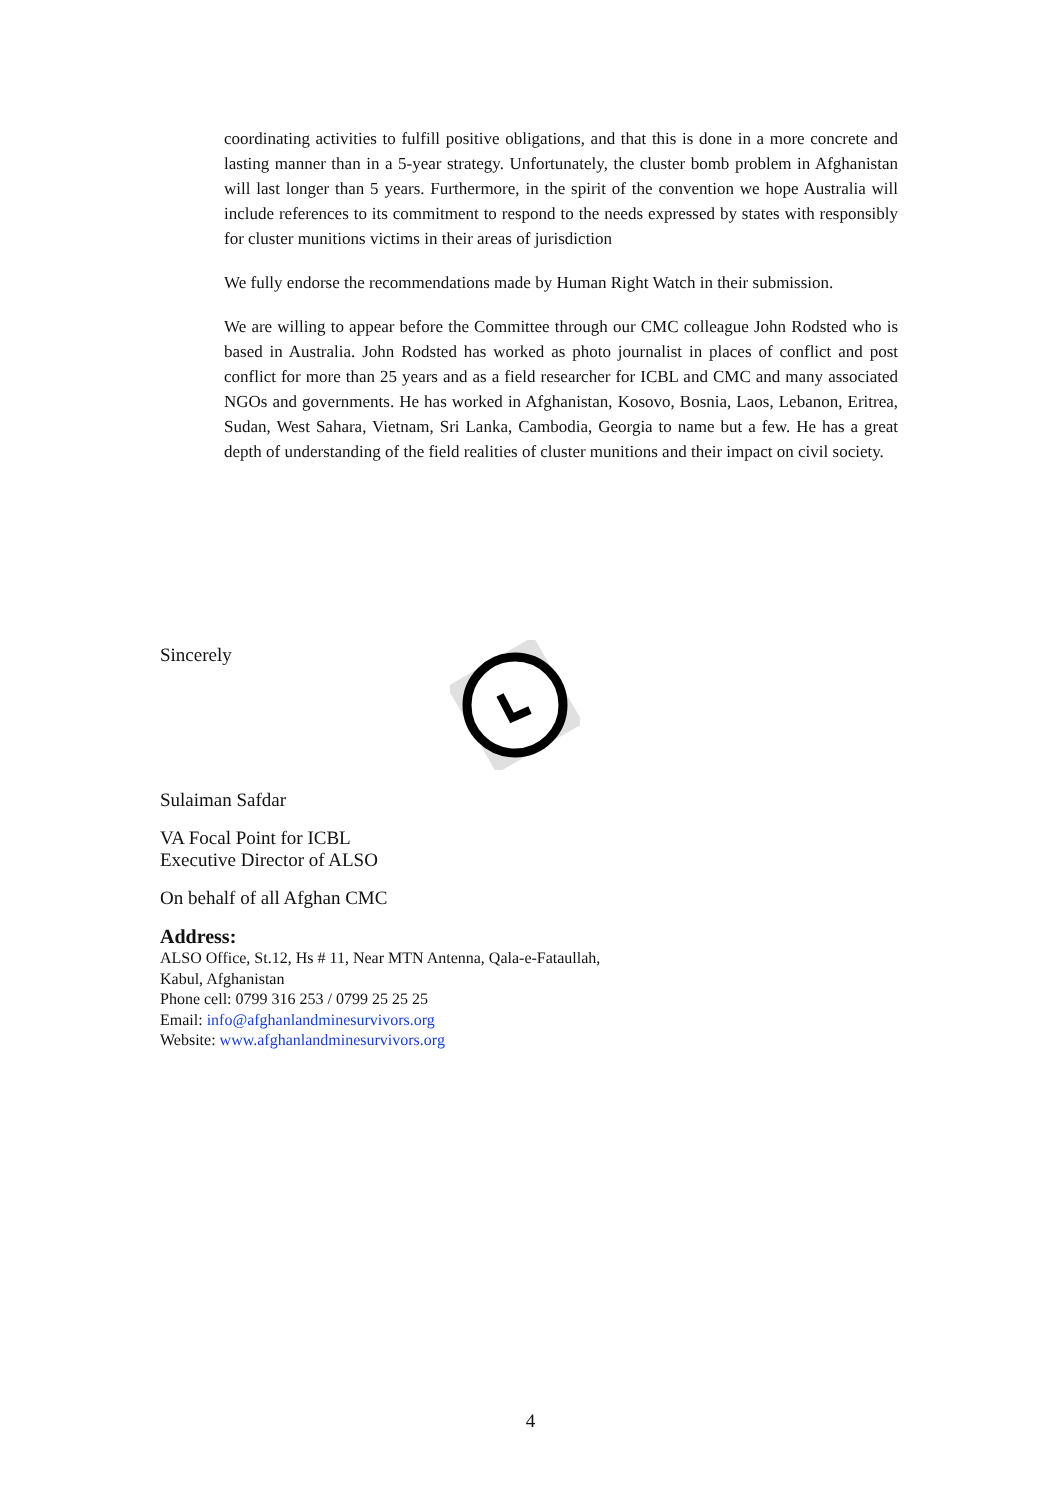coordinating activities to fulfill positive obligations, and that this is done in a more concrete and lasting manner than in a 5-year strategy. Unfortunately, the cluster bomb problem in Afghanistan will last longer than 5 years. Furthermore, in the spirit of the convention we hope Australia will include references to its commitment to respond to the needs expressed by states with responsibly for cluster munitions victims in their areas of jurisdiction
We fully endorse the recommendations made by Human Right Watch in their submission.
We are willing to appear before the Committee through our CMC colleague John Rodsted who is based in Australia. John Rodsted has worked as photo journalist in places of conflict and post conflict for more than 25 years and as a field researcher for ICBL and CMC and many associated NGOs and governments. He has worked in Afghanistan, Kosovo, Bosnia, Laos, Lebanon, Eritrea, Sudan, West Sahara, Vietnam, Sri Lanka, Cambodia, Georgia to name but a few. He has a great depth of understanding of the field realities of cluster munitions and their impact on civil society.
Sincerely
Sulaiman Safdar
VA Focal Point for ICBL
Executive Director of ALSO
On behalf of all Afghan CMC
Address:
ALSO Office, St.12, Hs # 11, Near MTN Antenna, Qala-e-Fataullah,
Kabul, Afghanistan
Phone cell: 0799 316 253 / 0799 25 25 25
Email: info@afghanlandminesurvivors.org
Website: www.afghanlandminesurvivors.org
4